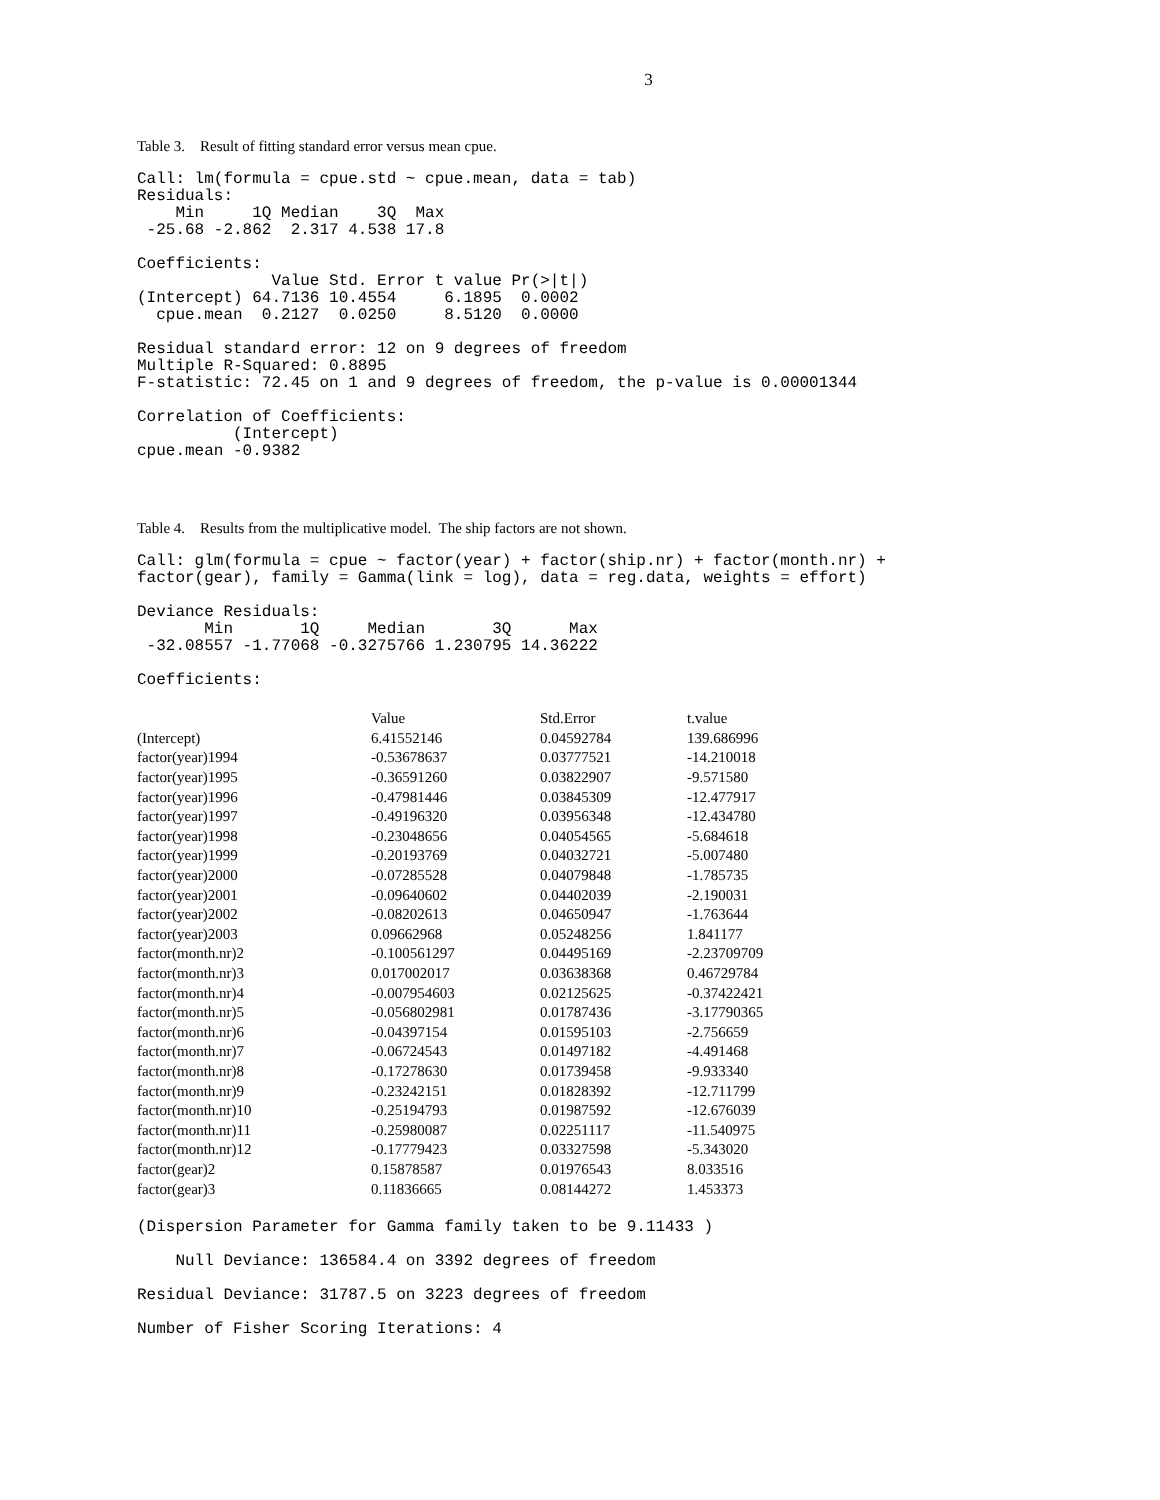3
Table 3. Result of fitting standard error versus mean cpue.
Call: lm(formula = cpue.std ~ cpue.mean, data = tab)
Residuals:
    Min     1Q Median    3Q  Max
 -25.68 -2.862  2.317 4.538 17.8
Coefficients:
              Value Std. Error t value Pr(>|t|)
(Intercept) 64.7136 10.4554     6.1895  0.0002
  cpue.mean  0.2127  0.0250     8.5120  0.0000
Residual standard error: 12 on 9 degrees of freedom
Multiple R-Squared: 0.8895
F-statistic: 72.45 on 1 and 9 degrees of freedom, the p-value is 0.00001344
Correlation of Coefficients:
          (Intercept)
cpue.mean -0.9382
Table 4. Results from the multiplicative model. The ship factors are not shown.
Call: glm(formula = cpue ~ factor(year) + factor(ship.nr) + factor(month.nr) +
factor(gear), family = Gamma(link = log), data = reg.data, weights = effort)
Deviance Residuals:
       Min       1Q     Median       3Q      Max
 -32.08557 -1.77068 -0.3275766 1.230795 14.36222
Coefficients:
| | Value | Std.Error | t.value |
| --- | --- | --- | --- |
| (Intercept) | 6.41552146 | 0.04592784 | 139.686996 |
| factor(year)1994 | -0.53678637 | 0.03777521 | -14.210018 |
| factor(year)1995 | -0.36591260 | 0.03822907 | -9.571580 |
| factor(year)1996 | -0.47981446 | 0.03845309 | -12.477917 |
| factor(year)1997 | -0.49196320 | 0.03956348 | -12.434780 |
| factor(year)1998 | -0.23048656 | 0.04054565 | -5.684618 |
| factor(year)1999 | -0.20193769 | 0.04032721 | -5.007480 |
| factor(year)2000 | -0.07285528 | 0.04079848 | -1.785735 |
| factor(year)2001 | -0.09640602 | 0.04402039 | -2.190031 |
| factor(year)2002 | -0.08202613 | 0.04650947 | -1.763644 |
| factor(year)2003 | 0.09662968 | 0.05248256 | 1.841177 |
| factor(month.nr)2 | -0.100561297 | 0.04495169 | -2.23709709 |
| factor(month.nr)3 | 0.017002017 | 0.03638368 | 0.46729784 |
| factor(month.nr)4 | -0.007954603 | 0.02125625 | -0.37422421 |
| factor(month.nr)5 | -0.056802981 | 0.01787436 | -3.17790365 |
| factor(month.nr)6 | -0.04397154 | 0.01595103 | -2.756659 |
| factor(month.nr)7 | -0.06724543 | 0.01497182 | -4.491468 |
| factor(month.nr)8 | -0.17278630 | 0.01739458 | -9.933340 |
| factor(month.nr)9 | -0.23242151 | 0.01828392 | -12.711799 |
| factor(month.nr)10 | -0.25194793 | 0.01987592 | -12.676039 |
| factor(month.nr)11 | -0.25980087 | 0.02251117 | -11.540975 |
| factor(month.nr)12 | -0.17779423 | 0.03327598 | -5.343020 |
| factor(gear)2 | 0.15878587 | 0.01976543 | 8.033516 |
| factor(gear)3 | 0.11836665 | 0.08144272 | 1.453373 |
(Dispersion Parameter for Gamma family taken to be 9.11433 )
    Null Deviance: 136584.4 on 3392 degrees of freedom
Residual Deviance: 31787.5 on 3223 degrees of freedom
Number of Fisher Scoring Iterations: 4